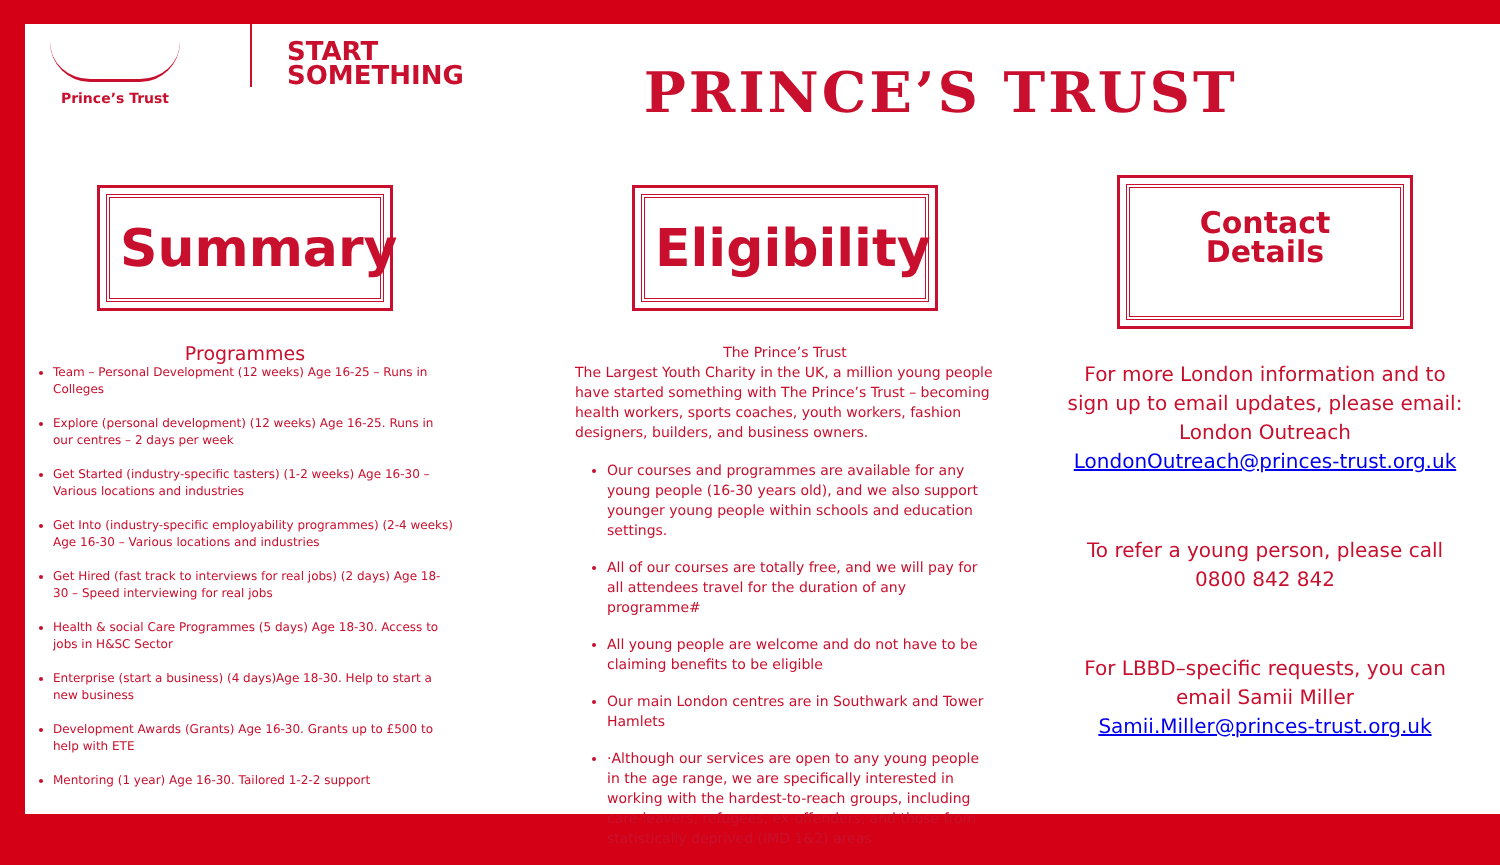Prince’s Trust
START
SOMETHING
PRINCE’S TRUST
Summary
Programmes
Team – Personal Development (12 weeks) Age 16-25 – Runs in Colleges
Explore (personal development) (12 weeks) Age 16-25. Runs in our centres – 2 days per week
Get Started (industry-specific tasters) (1-2 weeks) Age 16-30 – Various locations and industries
Get Into (industry-specific employability programmes) (2-4 weeks) Age 16-30 – Various locations and industries
Get Hired (fast track to interviews for real jobs) (2 days) Age 18-30 – Speed interviewing for real jobs
Health & social Care Programmes (5 days) Age 18-30. Access to jobs in H&SC Sector
Enterprise (start a business) (4 days)Age 18-30. Help to start a new business
Development Awards (Grants) Age 16-30. Grants up to £500 to help with ETE
Mentoring (1 year) Age 16-30. Tailored 1-2-2 support
Eligibility
The Prince’s Trust
The Largest Youth Charity in the UK, a million young people have started something with The Prince’s Trust – becoming health workers, sports coaches, youth workers, fashion designers, builders, and business owners.
Our courses and programmes are available for any young people (16-30 years old), and we also support younger young people within schools and education settings.
All of our courses are totally free, and we will pay for all attendees travel for the duration of any programme#
All young people are welcome and do not have to be claiming benefits to be eligible
Our main London centres are in Southwark and Tower Hamlets
·Although our services are open to any young people in the age range, we are specifically interested in working with the hardest-to-reach groups, including care-leavers, refugees, ex-offenders, and those from statistically deprived (IMD 1&2) areas
Contact Details
For more London information and to sign up to email updates, please email: London Outreach LondonOutreach@princes-trust.org.uk
To refer a young person, please call 0800 842 842
For LBBD–specific requests, you can email Samii Miller Samii.Miller@princes-trust.org.uk